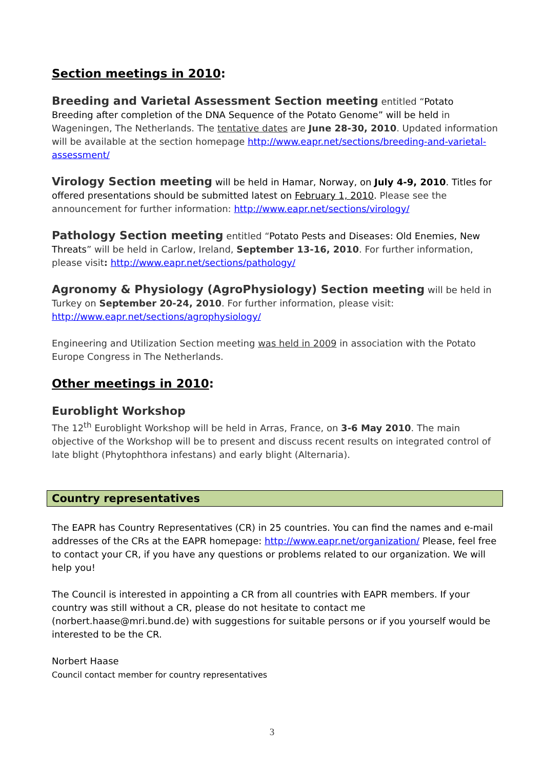Section meetings in 2010:
Breeding and Varietal Assessment Section meeting entitled “Potato Breeding after completion of the DNA Sequence of the Potato Genome” will be held in Wageningen, The Netherlands. The tentative dates are June 28-30, 2010. Updated information will be available at the section homepage http://www.eapr.net/sections/breeding-and-varietal-assessment/
Virology Section meeting will be held in Hamar, Norway, on July 4-9, 2010. Titles for offered presentations should be submitted latest on February 1, 2010. Please see the announcement for further information: http://www.eapr.net/sections/virology/
Pathology Section meeting entitled “Potato Pests and Diseases: Old Enemies, New Threats” will be held in Carlow, Ireland, September 13-16, 2010. For further information, please visit: http://www.eapr.net/sections/pathology/
Agronomy & Physiology (AgroPhysiology) Section meeting will be held in Turkey on September 20-24, 2010. For further information, please visit: http://www.eapr.net/sections/agrophysiology/
Engineering and Utilization Section meeting was held in 2009 in association with the Potato Europe Congress in The Netherlands.
Other meetings in 2010:
Euroblight Workshop
The 12<sup>th</sup> Euroblight Workshop will be held in Arras, France, on 3-6 May 2010. The main objective of the Workshop will be to present and discuss recent results on integrated control of late blight (Phytophthora infestans) and early blight (Alternaria).
Country representatives
The EAPR has Country Representatives (CR) in 25 countries. You can find the names and e-mail addresses of the CRs at the EAPR homepage: http://www.eapr.net/organization/ Please, feel free to contact your CR, if you have any questions or problems related to our organization. We will help you!
The Council is interested in appointing a CR from all countries with EAPR members. If your country was still without a CR, please do not hesitate to contact me (norbert.haase@mri.bund.de) with suggestions for suitable persons or if you yourself would be interested to be the CR.
Norbert Haase
Council contact member for country representatives
3